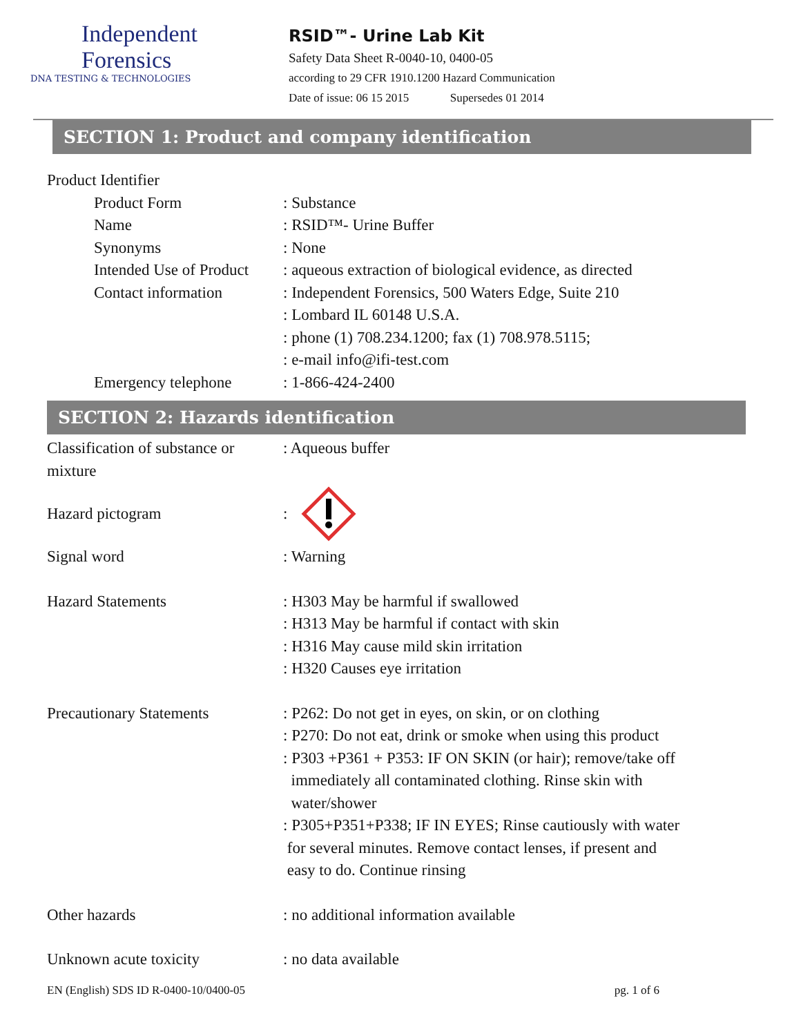Independent
Forensics
DNA TESTING & TECHNOLOGIES
RSID™- Urine Lab Kit
Safety Data Sheet R-0040-10, 0400-05
according to 29 CFR 1910.1200 Hazard Communication
Date of issue: 06 15 2015 Supersedes 01 2014
SECTION 1: Product and company identification
Product Identifier
Product Form : Substance
Name : RSID™- Urine Buffer
Synonyms : None
Intended Use of Product : aqueous extraction of biological evidence, as directed
Contact information : Independent Forensics, 500 Waters Edge, Suite 210
: Lombard IL 60148 U.S.A.
: phone (1) 708.234.1200; fax (1) 708.978.5115;
: e-mail info@ifi-test.com
Emergency telephone : 1-866-424-2400
SECTION 2: Hazards identification
Classification of substance or mixture
: Aqueous buffer
Hazard pictogram :
Signal word : Warning
Hazard Statements : H303 May be harmful if swallowed
: H313 May be harmful if contact with skin
: H316 May cause mild skin irritation
: H320 Causes eye irritation
Precautionary Statements : P262: Do not get in eyes, on skin, or on clothing
: P270: Do not eat, drink or smoke when using this product
: P303 +P361 + P353: IF ON SKIN (or hair); remove/take off
immediately all contaminated clothing. Rinse skin with
water/shower
: P305+P351+P338; IF IN EYES; Rinse cautiously with water
for several minutes. Remove contact lenses, if present and
easy to do. Continue rinsing
Other hazards : no additional information available
Unknown acute toxicity : no data available
EN (English) SDS ID R-0400-10/0400-05 pg. 1 of 6